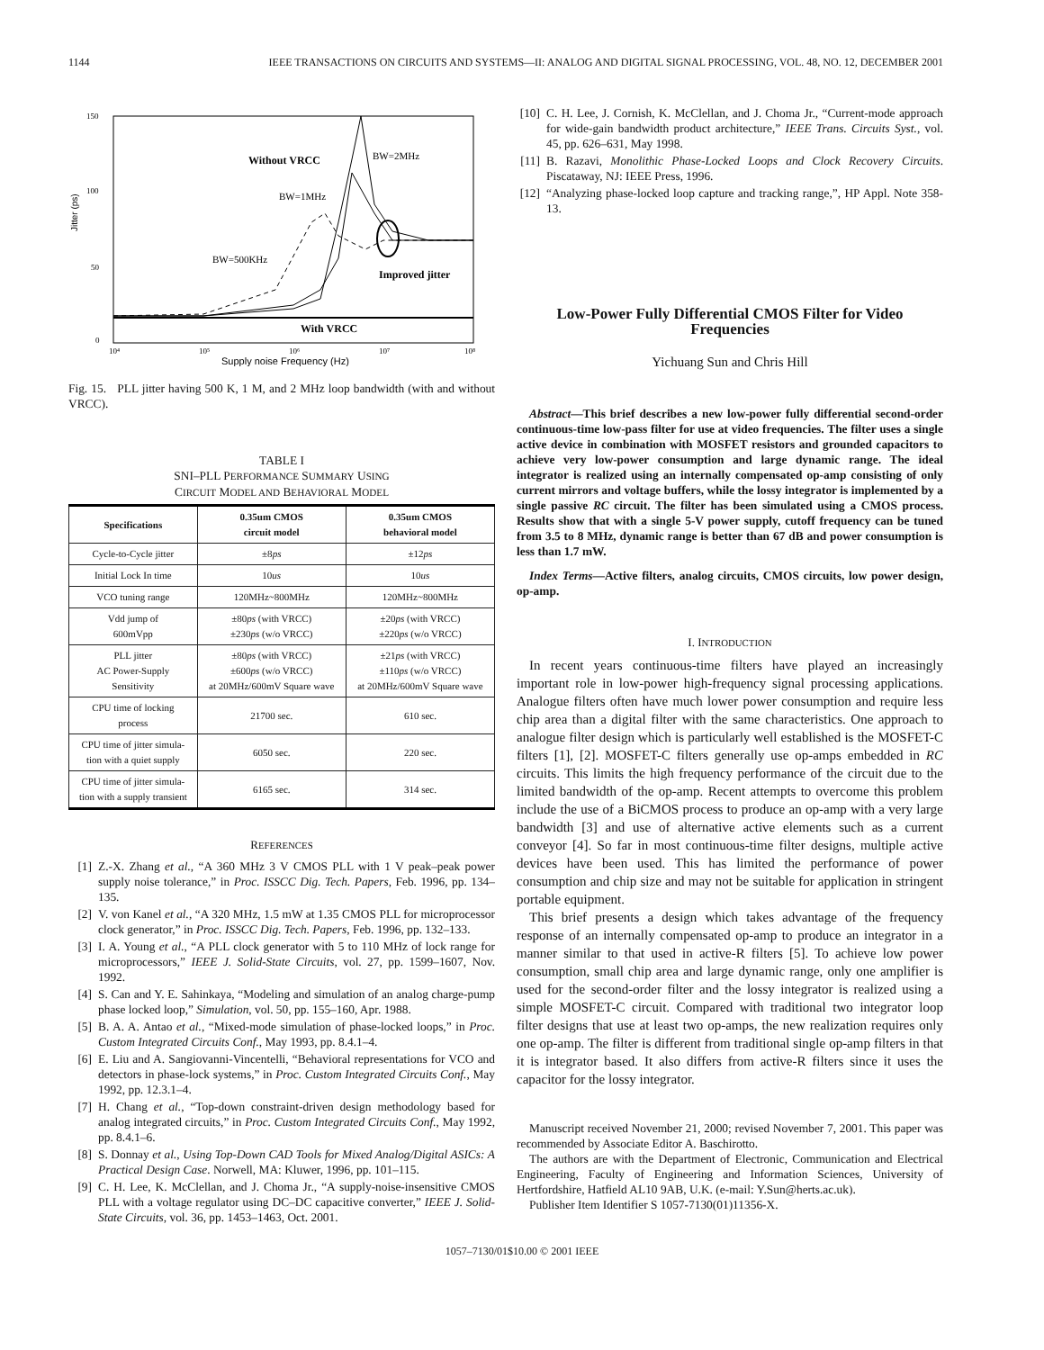1144 IEEE TRANSACTIONS ON CIRCUITS AND SYSTEMS—II: ANALOG AND DIGITAL SIGNAL PROCESSING, VOL. 48, NO. 12, DECEMBER 2001
150
100
50
0
Jitter (ps)
Without VRCC
BW=2MHz
BW=1MHz
BW=500KHz
Improved jitter
With VRCC
10⁴
10⁵
10⁶
10⁷
10⁸
Supply noise Frequency (Hz)
Fig. 15. PLL jitter having 500 K, 1 M, and 2 MHz loop bandwidth (with and without VRCC).
TABLE I
SNI–PLL PERFORMANCE SUMMARY USING
CIRCUIT MODEL AND BEHAVIORAL MODEL
| Specifications | 0.35um CMOS circuit model | 0.35um CMOS behavioral model |
| --- | --- | --- |
| Cycle-to-Cycle jitter | ±8 ps | ±12 ps |
| Initial Lock In time | 10 us | 10 us |
| VCO tuning range | 120MHz~800MHz | 120MHz~800MHz |
| Vdd jump of 600mVpp | ±80 ps (with VRCC) ±230 ps (w/o VRCC) | ±20 ps (with VRCC) ±220 ps (w/o VRCC) |
| PLL jitter AC Power-Supply Sensitivity | ±80 ps (with VRCC) ±600 ps (w/o VRCC) at 20MHz/600mV Square wave | ±21 ps (with VRCC) ±110 ps (w/o VRCC) at 20MHz/600mV Square wave |
| CPU time of locking process | 21700 sec. | 610 sec. |
| CPU time of jitter simula- tion with a quiet supply | 6050 sec. | 220 sec. |
| CPU time of jitter simula- tion with a supply transient | 6165 sec. | 314 sec. |
REFERENCES
[1] Z.-X. Zhang et al., “A 360 MHz 3 V CMOS PLL with 1 V peak–peak power supply noise tolerance,” in Proc. ISSCC Dig. Tech. Papers, Feb. 1996, pp. 134–135.
[2] V. von Kanel et al., “A 320 MHz, 1.5 mW at 1.35 CMOS PLL for microprocessor clock generator,” in Proc. ISSCC Dig. Tech. Papers, Feb. 1996, pp. 132–133.
[3] I. A. Young et al., “A PLL clock generator with 5 to 110 MHz of lock range for microprocessors,” IEEE J. Solid-State Circuits, vol. 27, pp. 1599–1607, Nov. 1992.
[4] S. Can and Y. E. Sahinkaya, “Modeling and simulation of an analog charge-pump phase locked loop,” Simulation, vol. 50, pp. 155–160, Apr. 1988.
[5] B. A. A. Antao et al., “Mixed-mode simulation of phase-locked loops,” in Proc. Custom Integrated Circuits Conf., May 1993, pp. 8.4.1–4.
[6] E. Liu and A. Sangiovanni-Vincentelli, “Behavioral representations for VCO and detectors in phase-lock systems,” in Proc. Custom Integrated Circuits Conf., May 1992, pp. 12.3.1–4.
[7] H. Chang et al., “Top-down constraint-driven design methodology based for analog integrated circuits,” in Proc. Custom Integrated Circuits Conf., May 1992, pp. 8.4.1–6.
[8] S. Donnay et al., Using Top-Down CAD Tools for Mixed Analog/Digital ASICs: A Practical Design Case. Norwell, MA: Kluwer, 1996, pp. 101–115.
[9] C. H. Lee, K. McClellan, and J. Choma Jr., “A supply-noise-insensitive CMOS PLL with a voltage regulator using DC–DC capacitive converter,” IEEE J. Solid-State Circuits, vol. 36, pp. 1453–1463, Oct. 2001.
[10] C. H. Lee, J. Cornish, K. McClellan, and J. Choma Jr., “Current-mode approach for wide-gain bandwidth product architecture,” IEEE Trans. Circuits Syst., vol. 45, pp. 626–631, May 1998.
[11] B. Razavi, Monolithic Phase-Locked Loops and Clock Recovery Circuits. Piscataway, NJ: IEEE Press, 1996.
[12] “Analyzing phase-locked loop capture and tracking range,”, HP Appl. Note 358-13.
Low-Power Fully Differential CMOS Filter for Video Frequencies
Yichuang Sun and Chris Hill
Abstract—This brief describes a new low-power fully differential second-order continuous-time low-pass filter for use at video frequencies. The filter uses a single active device in combination with MOSFET resistors and grounded capacitors to achieve very low-power consumption and large dynamic range. The ideal integrator is realized using an internally compensated op-amp consisting of only current mirrors and voltage buffers, while the lossy integrator is implemented by a single passive RC circuit. The filter has been simulated using a CMOS process. Results show that with a single 5-V power supply, cutoff frequency can be tuned from 3.5 to 8 MHz, dynamic range is better than 67 dB and power consumption is less than 1.7 mW.
Index Terms—Active filters, analog circuits, CMOS circuits, low power design, op-amp.
I. INTRODUCTION
In recent years continuous-time filters have played an increasingly important role in low-power high-frequency signal processing applications. Analogue filters often have much lower power consumption and require less chip area than a digital filter with the same characteristics. One approach to analogue filter design which is particularly well established is the MOSFET-C filters [1], [2]. MOSFET-C filters generally use op-amps embedded in RC circuits. This limits the high frequency performance of the circuit due to the limited bandwidth of the op-amp. Recent attempts to overcome this problem include the use of a BiCMOS process to produce an op-amp with a very large bandwidth [3] and use of alternative active elements such as a current conveyor [4]. So far in most continuous-time filter designs, multiple active devices have been used. This has limited the performance of power consumption and chip size and may not be suitable for application in stringent portable equipment.
This brief presents a design which takes advantage of the frequency response of an internally compensated op-amp to produce an integrator in a manner similar to that used in active-R filters [5]. To achieve low power consumption, small chip area and large dynamic range, only one amplifier is used for the second-order filter and the lossy integrator is realized using a simple MOSFET-C circuit. Compared with traditional two integrator loop filter designs that use at least two op-amps, the new realization requires only one op-amp. The filter is different from traditional single op-amp filters in that it is integrator based. It also differs from active-R filters since it uses the capacitor for the lossy integrator.
Manuscript received November 21, 2000; revised November 7, 2001. This paper was recommended by Associate Editor A. Baschirotto.
The authors are with the Department of Electronic, Communication and Electrical Engineering, Faculty of Engineering and Information Sciences, University of Hertfordshire, Hatfield AL10 9AB, U.K. (e-mail: Y.Sun@herts.ac.uk).
Publisher Item Identifier S 1057-7130(01)11356-X.
1057–7130/01$10.00 © 2001 IEEE